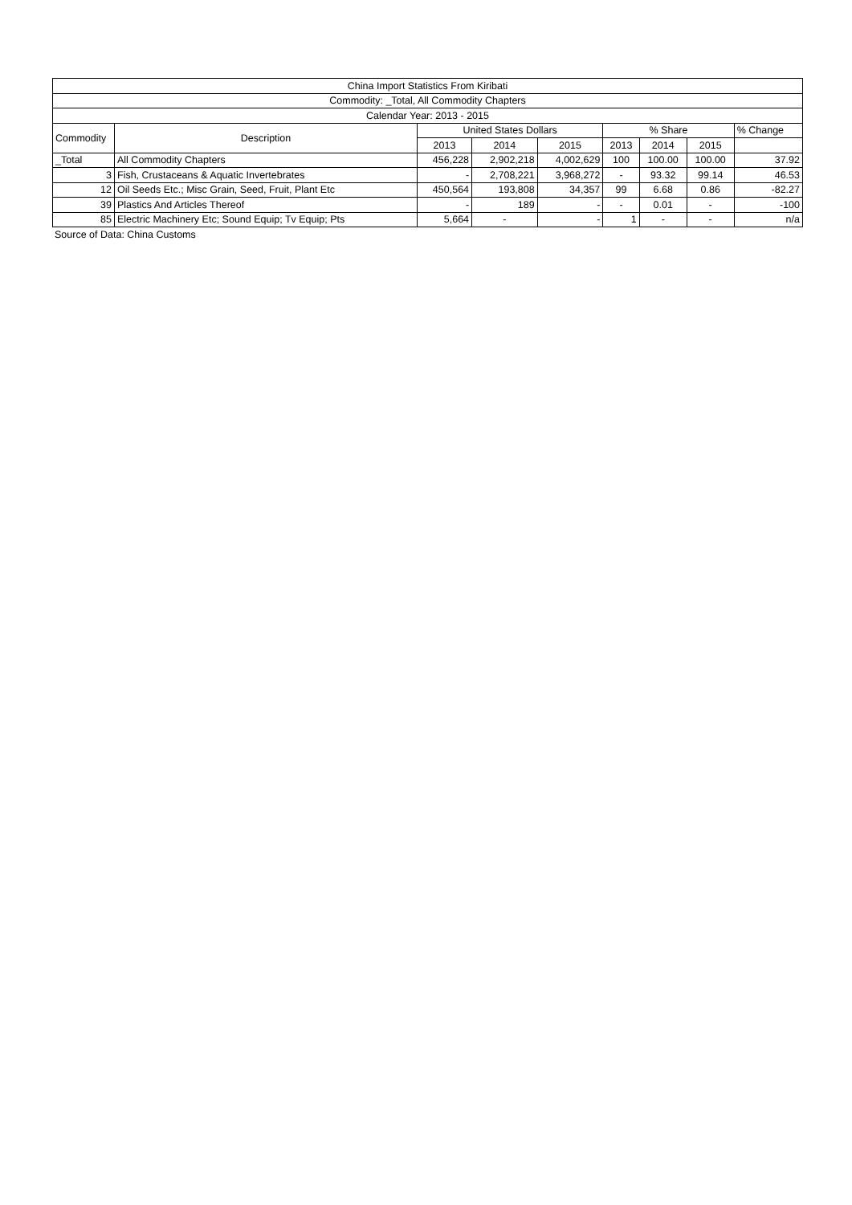| China Import Statistics From Kiribati | | | | | | | | |
| --- | --- | --- | --- | --- | --- | --- | --- | --- |
| Commodity: _Total, All Commodity Chapters | | | | | | | | |
| Calendar Year: 2013 - 2015 | | | | | | | | |
| Commodity | Description | United States Dollars | | | % Share | | | % Change |
| | | 2013 | 2014 | 2015 | 2013 | 2014 | 2015 | |
| _Total | All Commodity Chapters | 456,228 | 2,902,218 | 4,002,629 | 100 | 100.00 | 100.00 | 37.92 |
| 3 | Fish, Crustaceans & Aquatic Invertebrates | - | 2,708,221 | 3,968,272 | - | 93.32 | 99.14 | 46.53 |
| 12 | Oil Seeds Etc.; Misc Grain, Seed, Fruit, Plant Etc | 450,564 | 193,808 | 34,357 | 99 | 6.68 | 0.86 | -82.27 |
| 39 | Plastics And Articles Thereof | - | 189 | - | - | 0.01 | - | -100 |
| 85 | Electric Machinery Etc; Sound Equip; Tv Equip; Pts | 5,664 | - | - | 1 | - | - | n/a |
Source of Data: China Customs